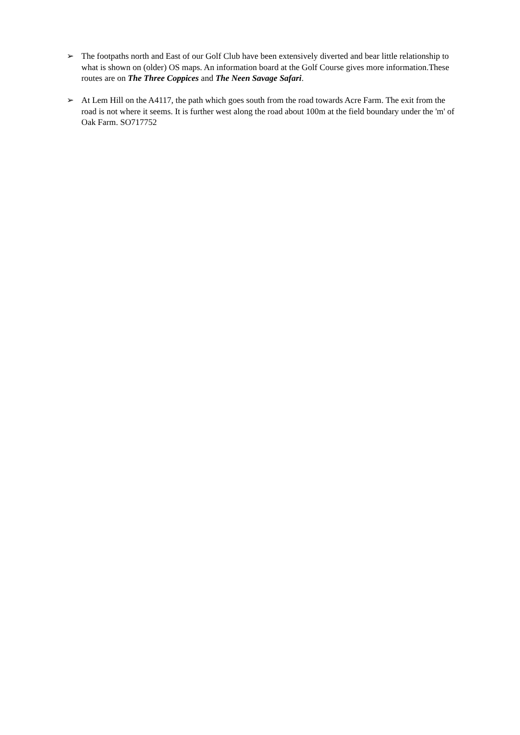➢ The footpaths north and East of our Golf Club have been extensively diverted and bear little relationship to what is shown on (older) OS maps. An information board at the Golf Course gives more information.These routes are on The Three Coppices and The Neen Savage Safari.
➢ At Lem Hill on the A4117, the path which goes south from the road towards Acre Farm. The exit from the road is not where it seems. It is further west along the road about 100m at the field boundary under the 'm' of Oak Farm. SO717752